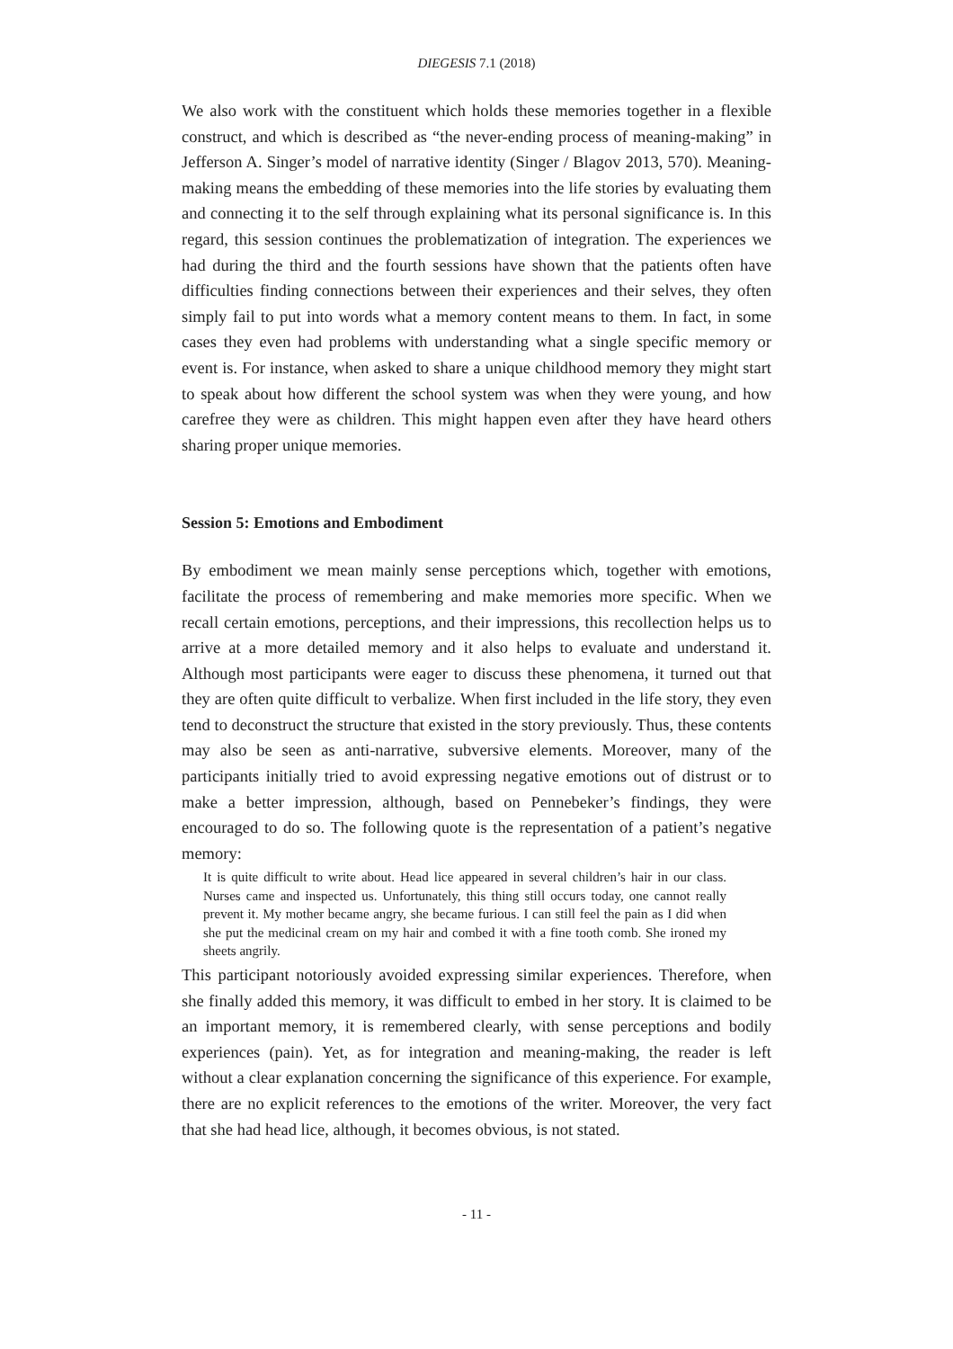DIEGESIS 7.1 (2018)
We also work with the constituent which holds these memories together in a flexible construct, and which is described as “the never-ending process of meaning-making” in Jefferson A. Singer’s model of narrative identity (Singer / Blagov 2013, 570). Meaning-making means the embedding of these memories into the life stories by evaluating them and connecting it to the self through explaining what its personal significance is. In this regard, this session continues the problematization of integration. The experiences we had during the third and the fourth sessions have shown that the patients often have difficulties finding connections between their experiences and their selves, they often simply fail to put into words what a memory content means to them. In fact, in some cases they even had problems with understanding what a single specific memory or event is. For instance, when asked to share a unique childhood memory they might start to speak about how different the school system was when they were young, and how carefree they were as children. This might happen even after they have heard others sharing proper unique memories.
Session 5: Emotions and Embodiment
By embodiment we mean mainly sense perceptions which, together with emotions, facilitate the process of remembering and make memories more specific. When we recall certain emotions, perceptions, and their impressions, this recollection helps us to arrive at a more detailed memory and it also helps to evaluate and understand it. Although most participants were eager to discuss these phenomena, it turned out that they are often quite difficult to verbalize. When first included in the life story, they even tend to deconstruct the structure that existed in the story previously. Thus, these contents may also be seen as anti-narrative, subversive elements. Moreover, many of the participants initially tried to avoid expressing negative emotions out of distrust or to make a better impression, although, based on Pennebeker’s findings, they were encouraged to do so. The following quote is the representation of a patient’s negative memory:
It is quite difficult to write about. Head lice appeared in several children’s hair in our class. Nurses came and inspected us. Unfortunately, this thing still occurs today, one cannot really prevent it. My mother became angry, she became furious. I can still feel the pain as I did when she put the medicinal cream on my hair and combed it with a fine tooth comb. She ironed my sheets angrily.
This participant notoriously avoided expressing similar experiences. Therefore, when she finally added this memory, it was difficult to embed in her story. It is claimed to be an important memory, it is remembered clearly, with sense perceptions and bodily experiences (pain). Yet, as for integration and meaning-making, the reader is left without a clear explanation concerning the significance of this experience. For example, there are no explicit references to the emotions of the writer. Moreover, the very fact that she had head lice, although, it becomes obvious, is not stated.
- 11 -